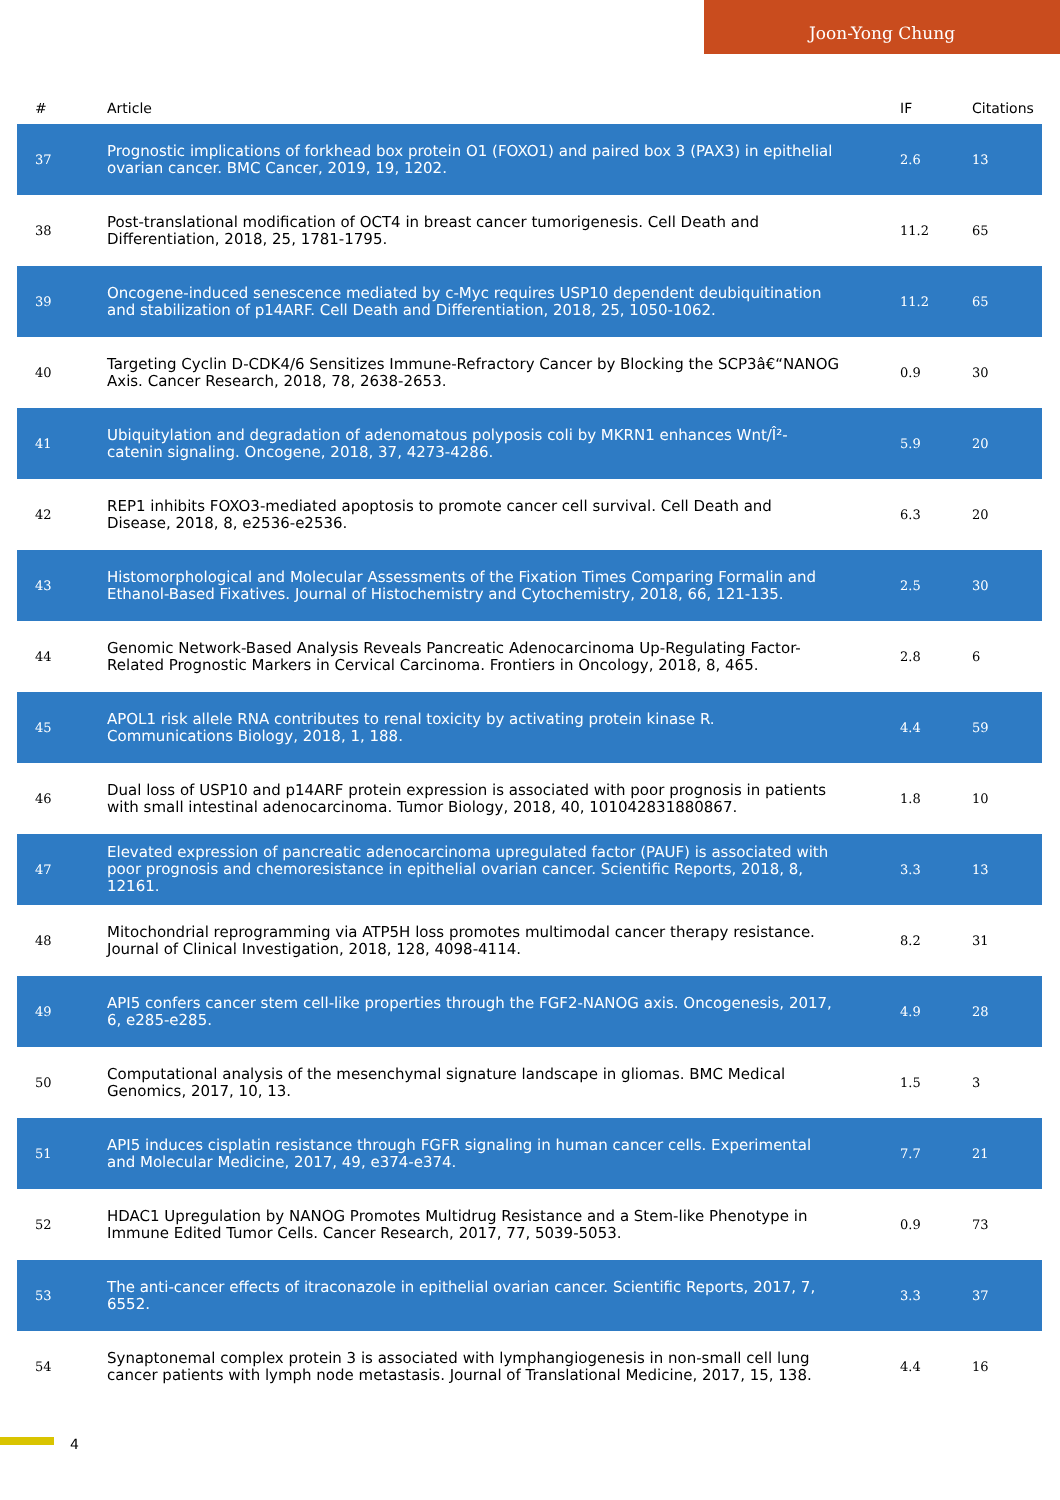Joon-Yong Chung
| # | Article | IF | Citations |
| --- | --- | --- | --- |
| 37 | Prognostic implications of forkhead box protein O1 (FOXO1) and paired box 3 (PAX3) in epithelial ovarian cancer. BMC Cancer, 2019, 19, 1202. | 2.6 | 13 |
| 38 | Post-translational modification of OCT4 in breast cancer tumorigenesis. Cell Death and Differentiation, 2018, 25, 1781-1795. | 11.2 | 65 |
| 39 | Oncogene-induced senescence mediated by c-Myc requires USP10 dependent deubiquitination and stabilization of p14ARF. Cell Death and Differentiation, 2018, 25, 1050-1062. | 11.2 | 65 |
| 40 | Targeting Cyclin D-CDK4/6 Sensitizes Immune-Refractory Cancer by Blocking the SCP3â€“NANOG Axis. Cancer Research, 2018, 78, 2638-2653. | 0.9 | 30 |
| 41 | Ubiquitylation and degradation of adenomatous polyposis coli by MKRN1 enhances Wnt/Î²-catenin signaling. Oncogene, 2018, 37, 4273-4286. | 5.9 | 20 |
| 42 | REP1 inhibits FOXO3-mediated apoptosis to promote cancer cell survival. Cell Death and Disease, 2018, 8, e2536-e2536. | 6.3 | 20 |
| 43 | Histomorphological and Molecular Assessments of the Fixation Times Comparing Formalin and Ethanol-Based Fixatives. Journal of Histochemistry and Cytochemistry, 2018, 66, 121-135. | 2.5 | 30 |
| 44 | Genomic Network-Based Analysis Reveals Pancreatic Adenocarcinoma Up-Regulating Factor-Related Prognostic Markers in Cervical Carcinoma. Frontiers in Oncology, 2018, 8, 465. | 2.8 | 6 |
| 45 | APOL1 risk allele RNA contributes to renal toxicity by activating protein kinase R. Communications Biology, 2018, 1, 188. | 4.4 | 59 |
| 46 | Dual loss of USP10 and p14ARF protein expression is associated with poor prognosis in patients with small intestinal adenocarcinoma. Tumor Biology, 2018, 40, 101042831880867. | 1.8 | 10 |
| 47 | Elevated expression of pancreatic adenocarcinoma upregulated factor (PAUF) is associated with poor prognosis and chemoresistance in epithelial ovarian cancer. Scientific Reports, 2018, 8, 12161. | 3.3 | 13 |
| 48 | Mitochondrial reprogramming via ATP5H loss promotes multimodal cancer therapy resistance. Journal of Clinical Investigation, 2018, 128, 4098-4114. | 8.2 | 31 |
| 49 | API5 confers cancer stem cell-like properties through the FGF2-NANOG axis. Oncogenesis, 2017, 6, e285-e285. | 4.9 | 28 |
| 50 | Computational analysis of the mesenchymal signature landscape in gliomas. BMC Medical Genomics, 2017, 10, 13. | 1.5 | 3 |
| 51 | API5 induces cisplatin resistance through FGFR signaling in human cancer cells. Experimental and Molecular Medicine, 2017, 49, e374-e374. | 7.7 | 21 |
| 52 | HDAC1 Upregulation by NANOG Promotes Multidrug Resistance and a Stem-like Phenotype in Immune Edited Tumor Cells. Cancer Research, 2017, 77, 5039-5053. | 0.9 | 73 |
| 53 | The anti-cancer effects of itraconazole in epithelial ovarian cancer. Scientific Reports, 2017, 7, 6552. | 3.3 | 37 |
| 54 | Synaptonemal complex protein 3 is associated with lymphangiogenesis in non-small cell lung cancer patients with lymph node metastasis. Journal of Translational Medicine, 2017, 15, 138. | 4.4 | 16 |
4